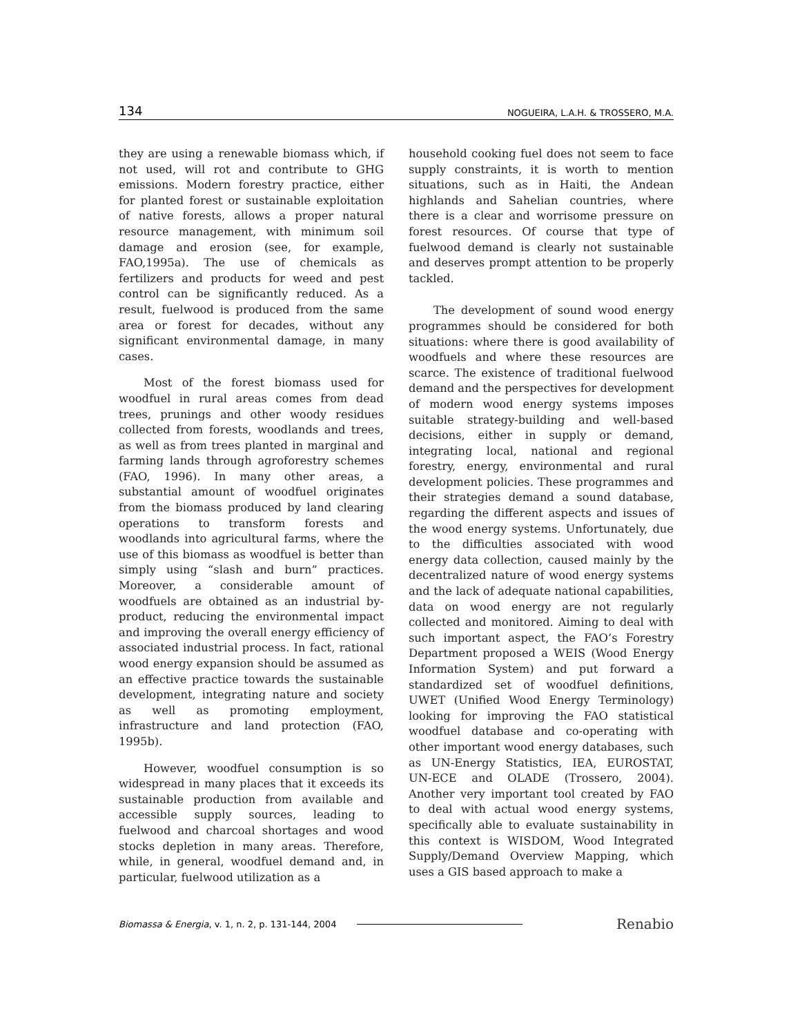134 NOGUEIRA, L.A.H. & TROSSERO, M.A.
they are using a renewable biomass which, if not used, will rot and contribute to GHG emissions. Modern forestry practice, either for planted forest or sustainable exploitation of native forests, allows a proper natural resource management, with minimum soil damage and erosion (see, for example, FAO,1995a). The use of chemicals as fertilizers and products for weed and pest control can be significantly reduced. As a result, fuelwood is produced from the same area or forest for decades, without any significant environmental damage, in many cases.
Most of the forest biomass used for woodfuel in rural areas comes from dead trees, prunings and other woody residues collected from forests, woodlands and trees, as well as from trees planted in marginal and farming lands through agroforestry schemes (FAO, 1996). In many other areas, a substantial amount of woodfuel originates from the biomass produced by land clearing operations to transform forests and woodlands into agricultural farms, where the use of this biomass as woodfuel is better than simply using “slash and burn” practices. Moreover, a considerable amount of woodfuels are obtained as an industrial by-product, reducing the environmental impact and improving the overall energy efficiency of associated industrial process. In fact, rational wood energy expansion should be assumed as an effective practice towards the sustainable development, integrating nature and society as well as promoting employment, infrastructure and land protection (FAO, 1995b).
However, woodfuel consumption is so widespread in many places that it exceeds its sustainable production from available and accessible supply sources, leading to fuelwood and charcoal shortages and wood stocks depletion in many areas. Therefore, while, in general, woodfuel demand and, in particular, fuelwood utilization as a
household cooking fuel does not seem to face supply constraints, it is worth to mention situations, such as in Haiti, the Andean highlands and Sahelian countries, where there is a clear and worrisome pressure on forest resources. Of course that type of fuelwood demand is clearly not sustainable and deserves prompt attention to be properly tackled.
The development of sound wood energy programmes should be considered for both situations: where there is good availability of woodfuels and where these resources are scarce. The existence of traditional fuelwood demand and the perspectives for development of modern wood energy systems imposes suitable strategy-building and well-based decisions, either in supply or demand, integrating local, national and regional forestry, energy, environmental and rural development policies. These programmes and their strategies demand a sound database, regarding the different aspects and issues of the wood energy systems. Unfortunately, due to the difficulties associated with wood energy data collection, caused mainly by the decentralized nature of wood energy systems and the lack of adequate national capabilities, data on wood energy are not regularly collected and monitored. Aiming to deal with such important aspect, the FAO’s Forestry Department proposed a WEIS (Wood Energy Information System) and put forward a standardized set of woodfuel definitions, UWET (Unified Wood Energy Terminology) looking for improving the FAO statistical woodfuel database and co-operating with other important wood energy databases, such as UN-Energy Statistics, IEA, EUROSTAT, UN-ECE and OLADE (Trossero, 2004). Another very important tool created by FAO to deal with actual wood energy systems, specifically able to evaluate sustainability in this context is WISDOM, Wood Integrated Supply/Demand Overview Mapping, which uses a GIS based approach to make a
Biomassa & Energia, v. 1, n. 2, p. 131-144, 2004 Renabio